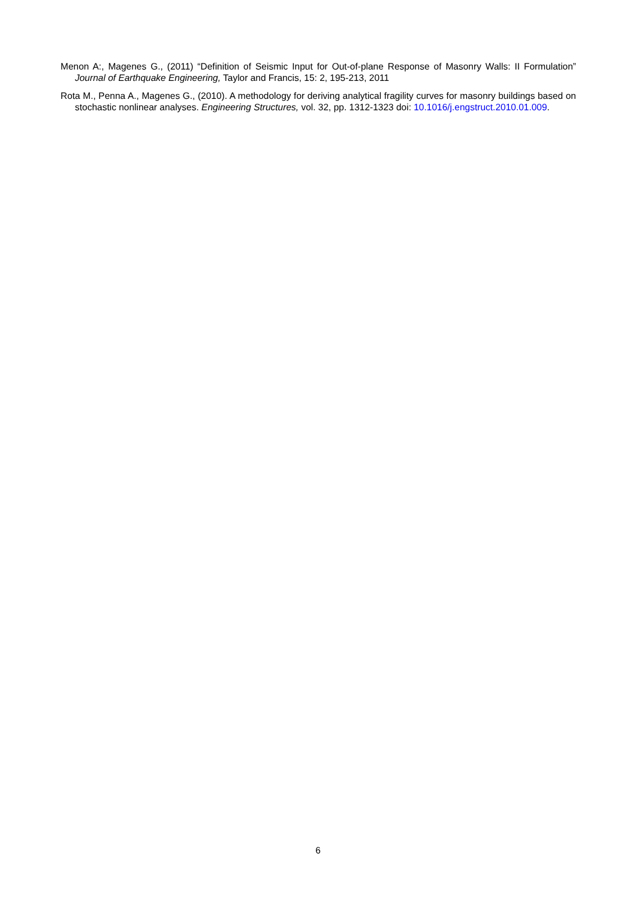Menon A:, Magenes G., (2011) “Definition of Seismic Input for Out-of-plane Response of Masonry Walls: II Formulation” Journal of Earthquake Engineering, Taylor and Francis, 15: 2, 195-213, 2011
Rota M., Penna A., Magenes G., (2010). A methodology for deriving analytical fragility curves for masonry buildings based on stochastic nonlinear analyses. Engineering Structures, vol. 32, pp. 1312-1323 doi: 10.1016/j.engstruct.2010.01.009.
6